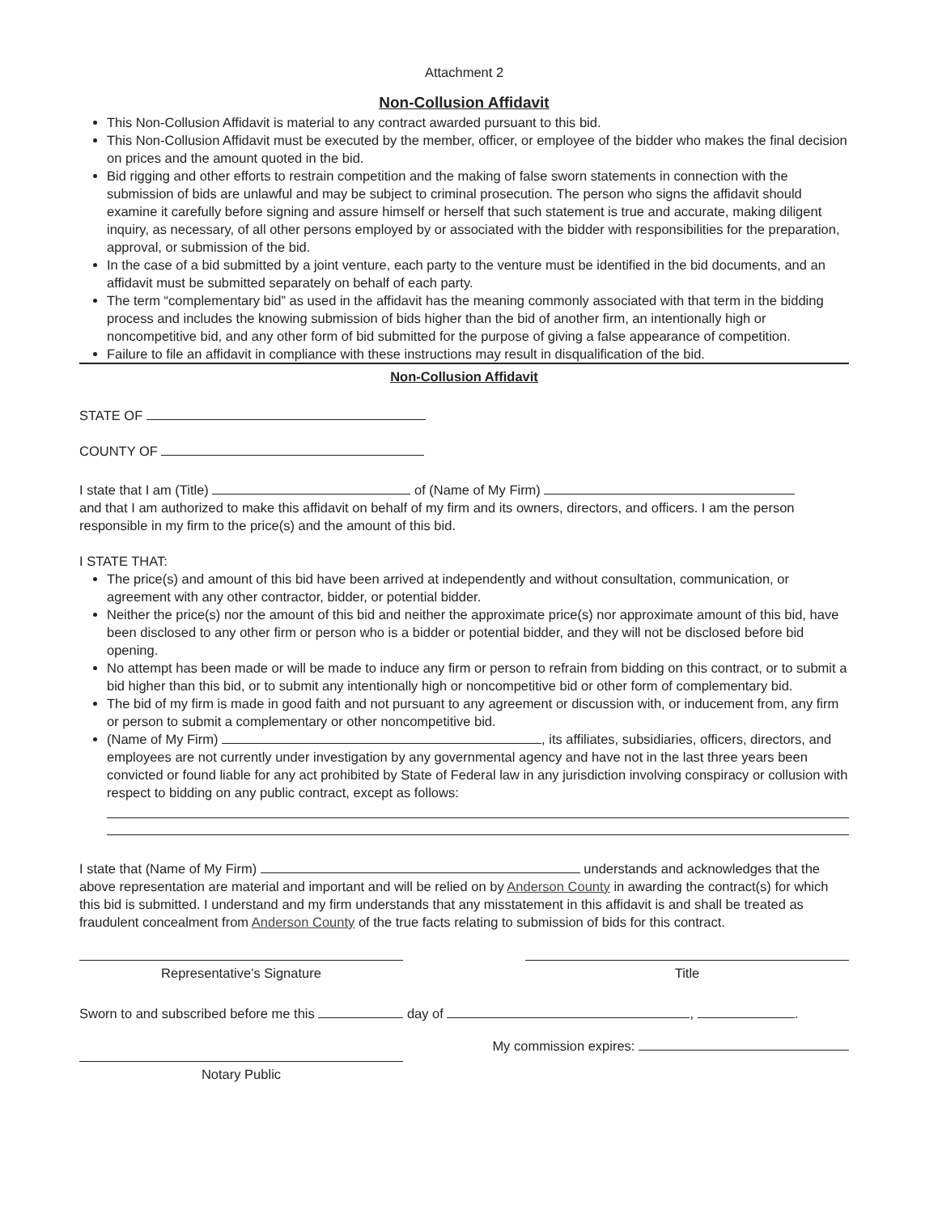Attachment 2
Non-Collusion Affidavit
This Non-Collusion Affidavit is material to any contract awarded pursuant to this bid.
This Non-Collusion Affidavit must be executed by the member, officer, or employee of the bidder who makes the final decision on prices and the amount quoted in the bid.
Bid rigging and other efforts to restrain competition and the making of false sworn statements in connection with the submission of bids are unlawful and may be subject to criminal prosecution. The person who signs the affidavit should examine it carefully before signing and assure himself or herself that such statement is true and accurate, making diligent inquiry, as necessary, of all other persons employed by or associated with the bidder with responsibilities for the preparation, approval, or submission of the bid.
In the case of a bid submitted by a joint venture, each party to the venture must be identified in the bid documents, and an affidavit must be submitted separately on behalf of each party.
The term “complementary bid” as used in the affidavit has the meaning commonly associated with that term in the bidding process and includes the knowing submission of bids higher than the bid of another firm, an intentionally high or noncompetitive bid, and any other form of bid submitted for the purpose of giving a false appearance of competition.
Failure to file an affidavit in compliance with these instructions may result in disqualification of the bid.
Non-Collusion Affidavit
STATE OF
COUNTY OF
I state that I am (Title) of (Name of My Firm)
and that I am authorized to make this affidavit on behalf of my firm and its owners, directors, and officers. I am the person responsible in my firm to the price(s) and the amount of this bid.
I STATE THAT:
The price(s) and amount of this bid have been arrived at independently and without consultation, communication, or agreement with any other contractor, bidder, or potential bidder.
Neither the price(s) nor the amount of this bid and neither the approximate price(s) nor approximate amount of this bid, have been disclosed to any other firm or person who is a bidder or potential bidder, and they will not be disclosed before bid opening.
No attempt has been made or will be made to induce any firm or person to refrain from bidding on this contract, or to submit a bid higher than this bid, or to submit any intentionally high or noncompetitive bid or other form of complementary bid.
The bid of my firm is made in good faith and not pursuant to any agreement or discussion with, or inducement from, any firm or person to submit a complementary or other noncompetitive bid.
(Name of My Firm) , its affiliates, subsidiaries, officers, directors, and employees are not currently under investigation by any governmental agency and have not in the last three years been convicted or found liable for any act prohibited by State of Federal law in any jurisdiction involving conspiracy or collusion with respect to bidding on any public contract, except as follows:
I state that (Name of My Firm) understands and acknowledges that the above representation are material and important and will be relied on by Anderson County in awarding the contract(s) for which this bid is submitted. I understand and my firm understands that any misstatement in this affidavit is and shall be treated as fraudulent concealment from Anderson County of the true facts relating to submission of bids for this contract.
Representative’s Signature Title
Sworn to and subscribed before me this day of , .
Notary Public
My commission expires: